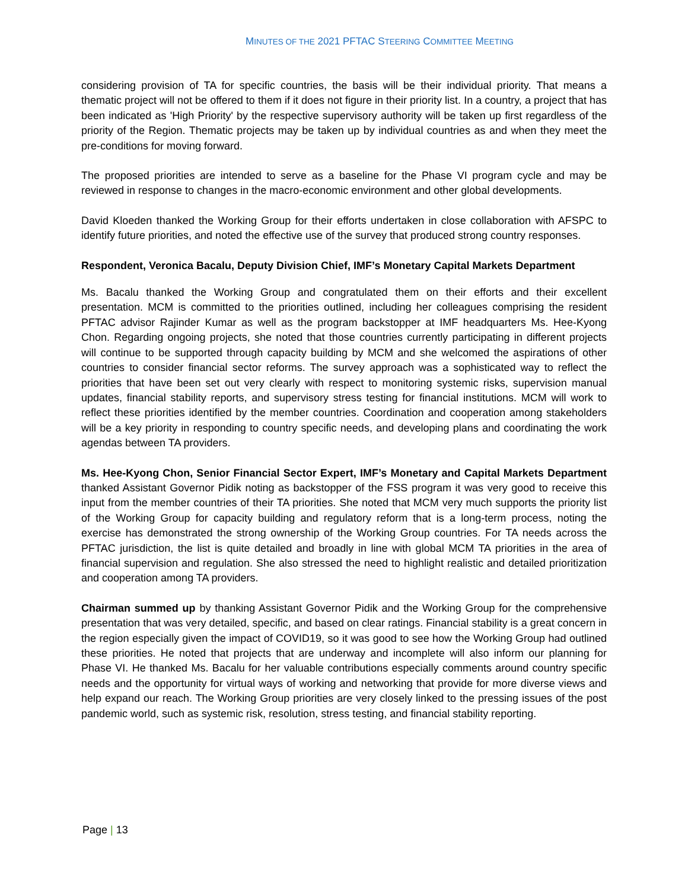MINUTES OF THE 2021 PFTAC STEERING COMMITTEE MEETING
considering provision of TA for specific countries, the basis will be their individual priority. That means a thematic project will not be offered to them if it does not figure in their priority list. In a country, a project that has been indicated as 'High Priority' by the respective supervisory authority will be taken up first regardless of the priority of the Region. Thematic projects may be taken up by individual countries as and when they meet the pre-conditions for moving forward.
The proposed priorities are intended to serve as a baseline for the Phase VI program cycle and may be reviewed in response to changes in the macro-economic environment and other global developments.
David Kloeden thanked the Working Group for their efforts undertaken in close collaboration with AFSPC to identify future priorities, and noted the effective use of the survey that produced strong country responses.
Respondent, Veronica Bacalu, Deputy Division Chief, IMF’s Monetary Capital Markets Department
Ms. Bacalu thanked the Working Group and congratulated them on their efforts and their excellent presentation. MCM is committed to the priorities outlined, including her colleagues comprising the resident PFTAC advisor Rajinder Kumar as well as the program backstopper at IMF headquarters Ms. Hee-Kyong Chon. Regarding ongoing projects, she noted that those countries currently participating in different projects will continue to be supported through capacity building by MCM and she welcomed the aspirations of other countries to consider financial sector reforms. The survey approach was a sophisticated way to reflect the priorities that have been set out very clearly with respect to monitoring systemic risks, supervision manual updates, financial stability reports, and supervisory stress testing for financial institutions. MCM will work to reflect these priorities identified by the member countries. Coordination and cooperation among stakeholders will be a key priority in responding to country specific needs, and developing plans and coordinating the work agendas between TA providers.
Ms. Hee-Kyong Chon, Senior Financial Sector Expert, IMF’s Monetary and Capital Markets Department thanked Assistant Governor Pidik noting as backstopper of the FSS program it was very good to receive this input from the member countries of their TA priorities. She noted that MCM very much supports the priority list of the Working Group for capacity building and regulatory reform that is a long-term process, noting the exercise has demonstrated the strong ownership of the Working Group countries. For TA needs across the PFTAC jurisdiction, the list is quite detailed and broadly in line with global MCM TA priorities in the area of financial supervision and regulation. She also stressed the need to highlight realistic and detailed prioritization and cooperation among TA providers.
Chairman summed up by thanking Assistant Governor Pidik and the Working Group for the comprehensive presentation that was very detailed, specific, and based on clear ratings. Financial stability is a great concern in the region especially given the impact of COVID19, so it was good to see how the Working Group had outlined these priorities. He noted that projects that are underway and incomplete will also inform our planning for Phase VI. He thanked Ms. Bacalu for her valuable contributions especially comments around country specific needs and the opportunity for virtual ways of working and networking that provide for more diverse views and help expand our reach. The Working Group priorities are very closely linked to the pressing issues of the post pandemic world, such as systemic risk, resolution, stress testing, and financial stability reporting.
Page | 13